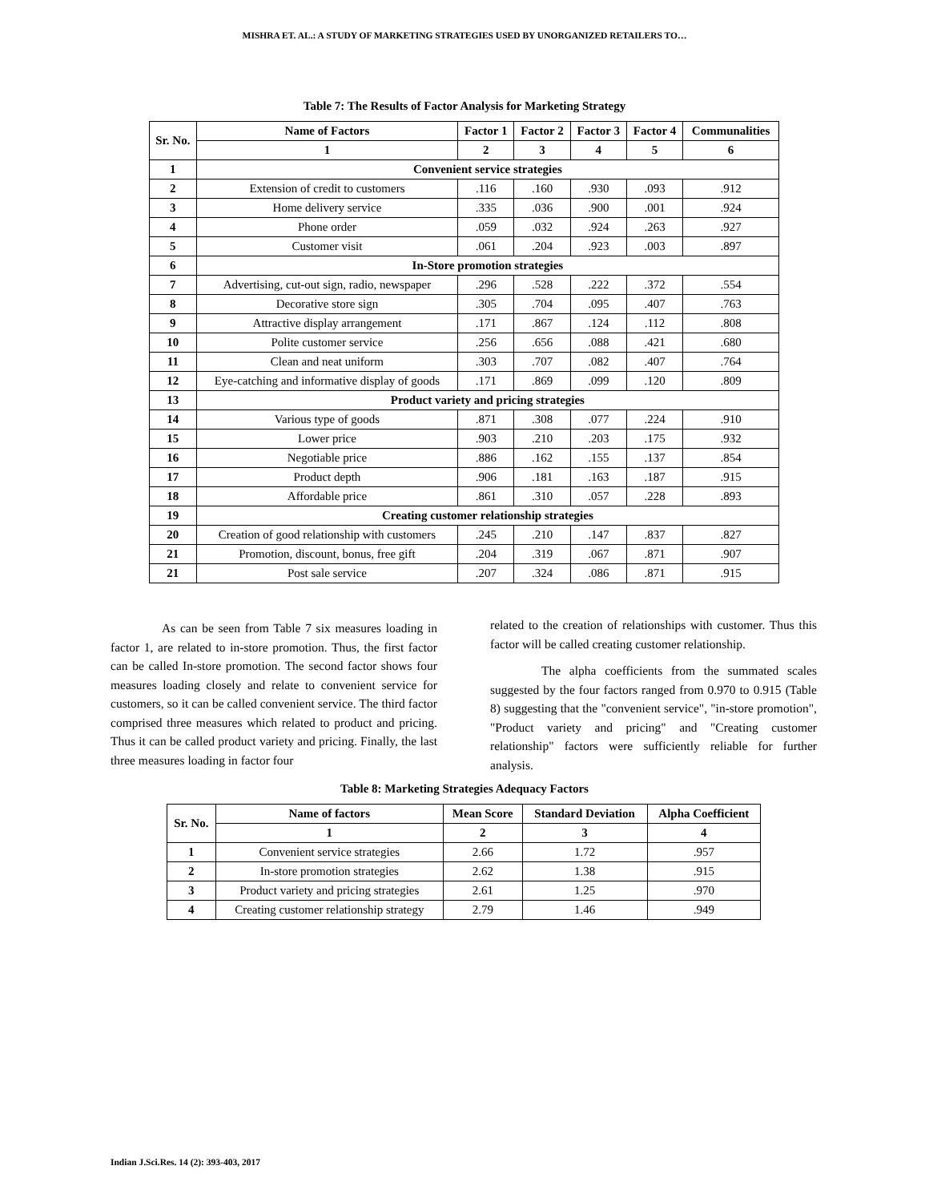MISHRA ET. AL.: A STUDY OF MARKETING STRATEGIES USED BY UNORGANIZED RETAILERS TO…
Table 7: The Results of Factor Analysis for Marketing Strategy
| Sr. No. | Name of Factors | Factor 1 | Factor 2 | Factor 3 | Factor 4 | Communalities |
| --- | --- | --- | --- | --- | --- | --- |
| | 1 | 2 | 3 | 4 | 5 | 6 |
| 1 | Convenient service strategies | | | | | |
| 2 | Extension of credit to customers | .116 | .160 | .930 | .093 | .912 |
| 3 | Home delivery service | .335 | .036 | .900 | .001 | .924 |
| 4 | Phone order | .059 | .032 | .924 | .263 | .927 |
| 5 | Customer visit | .061 | .204 | .923 | .003 | .897 |
| 6 | In-Store promotion strategies | | | | | |
| 7 | Advertising, cut-out sign, radio, newspaper | .296 | .528 | .222 | .372 | .554 |
| 8 | Decorative store sign | .305 | .704 | .095 | .407 | .763 |
| 9 | Attractive display arrangement | .171 | .867 | .124 | .112 | .808 |
| 10 | Polite customer service | .256 | .656 | .088 | .421 | .680 |
| 11 | Clean and neat uniform | .303 | .707 | .082 | .407 | .764 |
| 12 | Eye-catching and informative display of goods | .171 | .869 | .099 | .120 | .809 |
| 13 | Product variety and pricing strategies | | | | | |
| 14 | Various type of goods | .871 | .308 | .077 | .224 | .910 |
| 15 | Lower price | .903 | .210 | .203 | .175 | .932 |
| 16 | Negotiable price | .886 | .162 | .155 | .137 | .854 |
| 17 | Product depth | .906 | .181 | .163 | .187 | .915 |
| 18 | Affordable price | .861 | .310 | .057 | .228 | .893 |
| 19 | Creating customer relationship strategies | | | | | |
| 20 | Creation of good relationship with customers | .245 | .210 | .147 | .837 | .827 |
| 21 | Promotion, discount, bonus, free gift | .204 | .319 | .067 | .871 | .907 |
| 21 | Post sale service | .207 | .324 | .086 | .871 | .915 |
As can be seen from Table 7 six measures loading in factor 1, are related to in-store promotion. Thus, the first factor can be called In-store promotion. The second factor shows four measures loading closely and relate to convenient service for customers, so it can be called convenient service. The third factor comprised three measures which related to product and pricing. Thus it can be called product variety and pricing. Finally, the last three measures loading in factor four
related to the creation of relationships with customer. Thus this factor will be called creating customer relationship.
The alpha coefficients from the summated scales suggested by the four factors ranged from 0.970 to 0.915 (Table 8) suggesting that the "convenient service", "in-store promotion", "Product variety and pricing" and "Creating customer relationship" factors were sufficiently reliable for further analysis.
Table 8: Marketing Strategies Adequacy Factors
| Sr. No. | Name of factors | Mean Score | Standard Deviation | Alpha Coefficient |
| --- | --- | --- | --- | --- |
| | 1 | 2 | 3 | 4 |
| 1 | Convenient service strategies | 2.66 | 1.72 | .957 |
| 2 | In-store promotion strategies | 2.62 | 1.38 | .915 |
| 3 | Product variety and pricing strategies | 2.61 | 1.25 | .970 |
| 4 | Creating customer relationship strategy | 2.79 | 1.46 | .949 |
Indian J.Sci.Res. 14 (2): 393-403, 2017